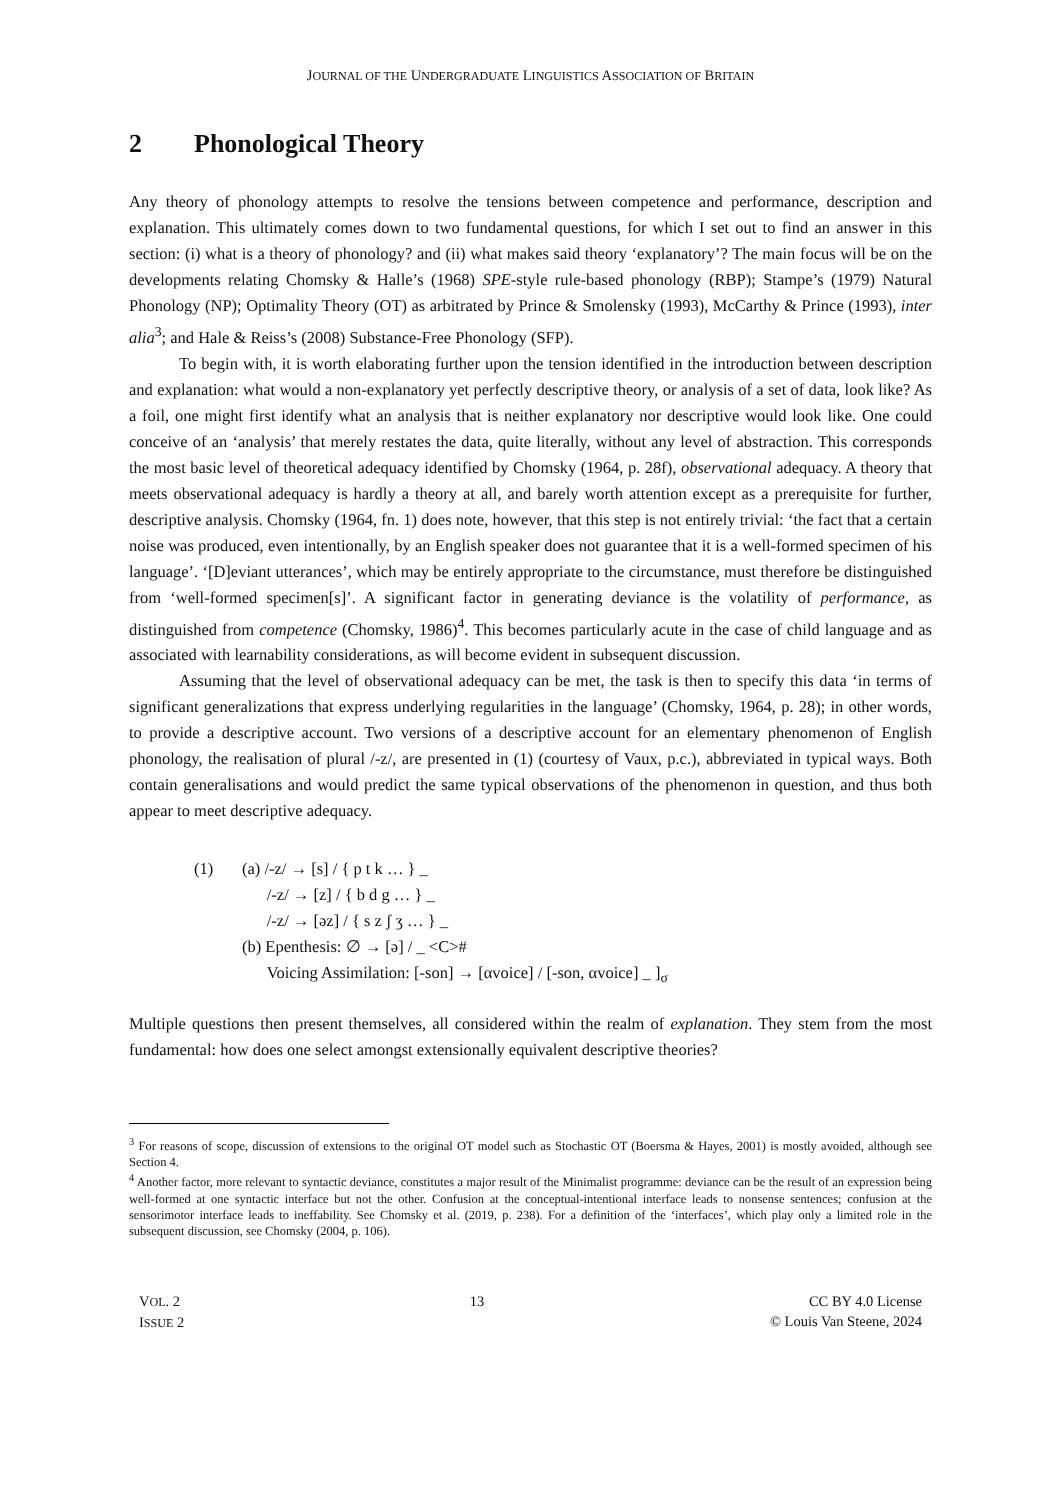JOURNAL OF THE UNDERGRADUATE LINGUISTICS ASSOCIATION OF BRITAIN
2 Phonological Theory
Any theory of phonology attempts to resolve the tensions between competence and performance, description and explanation. This ultimately comes down to two fundamental questions, for which I set out to find an answer in this section: (i) what is a theory of phonology? and (ii) what makes said theory ‘explanatory’? The main focus will be on the developments relating Chomsky & Halle’s (1968) SPE-style rule-based phonology (RBP); Stampe’s (1979) Natural Phonology (NP); Optimality Theory (OT) as arbitrated by Prince & Smolensky (1993), McCarthy & Prince (1993), inter alia<sup>3</sup>; and Hale & Reiss’s (2008) Substance-Free Phonology (SFP).
To begin with, it is worth elaborating further upon the tension identified in the introduction between description and explanation: what would a non-explanatory yet perfectly descriptive theory, or analysis of a set of data, look like? As a foil, one might first identify what an analysis that is neither explanatory nor descriptive would look like. One could conceive of an ‘analysis’ that merely restates the data, quite literally, without any level of abstraction. This corresponds the most basic level of theoretical adequacy identified by Chomsky (1964, p. 28f), observational adequacy. A theory that meets observational adequacy is hardly a theory at all, and barely worth attention except as a prerequisite for further, descriptive analysis. Chomsky (1964, fn. 1) does note, however, that this step is not entirely trivial: ‘the fact that a certain noise was produced, even intentionally, by an English speaker does not guarantee that it is a well-formed specimen of his language’. ‘[D]eviant utterances’, which may be entirely appropriate to the circumstance, must therefore be distinguished from ‘well-formed specimen[s]’. A significant factor in generating deviance is the volatility of performance, as distinguished from competence (Chomsky, 1986)<sup>4</sup>. This becomes particularly acute in the case of child language and as associated with learnability considerations, as will become evident in subsequent discussion.
Assuming that the level of observational adequacy can be met, the task is then to specify this data ‘in terms of significant generalizations that express underlying regularities in the language’ (Chomsky, 1964, p. 28); in other words, to provide a descriptive account. Two versions of a descriptive account for an elementary phenomenon of English phonology, the realisation of plural /-z/, are presented in (1) (courtesy of Vaux, p.c.), abbreviated in typical ways. Both contain generalisations and would predict the same typical observations of the phenomenon in question, and thus both appear to meet descriptive adequacy.
(1) (a) /-z/ → [s] / { p t k … } _
/-z/ → [z] / { b d g … } _
/-z/ → [əz] / { s z ʃ ʒ … } _
(b) Epenthesis: ∅ → [ə] / _ <C>#
Voicing Assimilation: [-son] → [αvoice] / [-son, αvoice] _ ]<sub>σ</sub>
Multiple questions then present themselves, all considered within the realm of explanation. They stem from the most fundamental: how does one select amongst extensionally equivalent descriptive theories?
<sup>3</sup> For reasons of scope, discussion of extensions to the original OT model such as Stochastic OT (Boersma & Hayes, 2001) is mostly avoided, although see Section 4.
<sup>4</sup> Another factor, more relevant to syntactic deviance, constitutes a major result of the Minimalist programme: deviance can be the result of an expression being well-formed at one syntactic interface but not the other. Confusion at the conceptual-intentional interface leads to nonsense sentences; confusion at the sensorimotor interface leads to ineffability. See Chomsky et al. (2019, p. 238). For a definition of the ‘interfaces’, which play only a limited role in the subsequent discussion, see Chomsky (2004, p. 106).
VOL. 2
ISSUE 2
13 CC BY 4.0 License
© Louis Van Steene, 2024